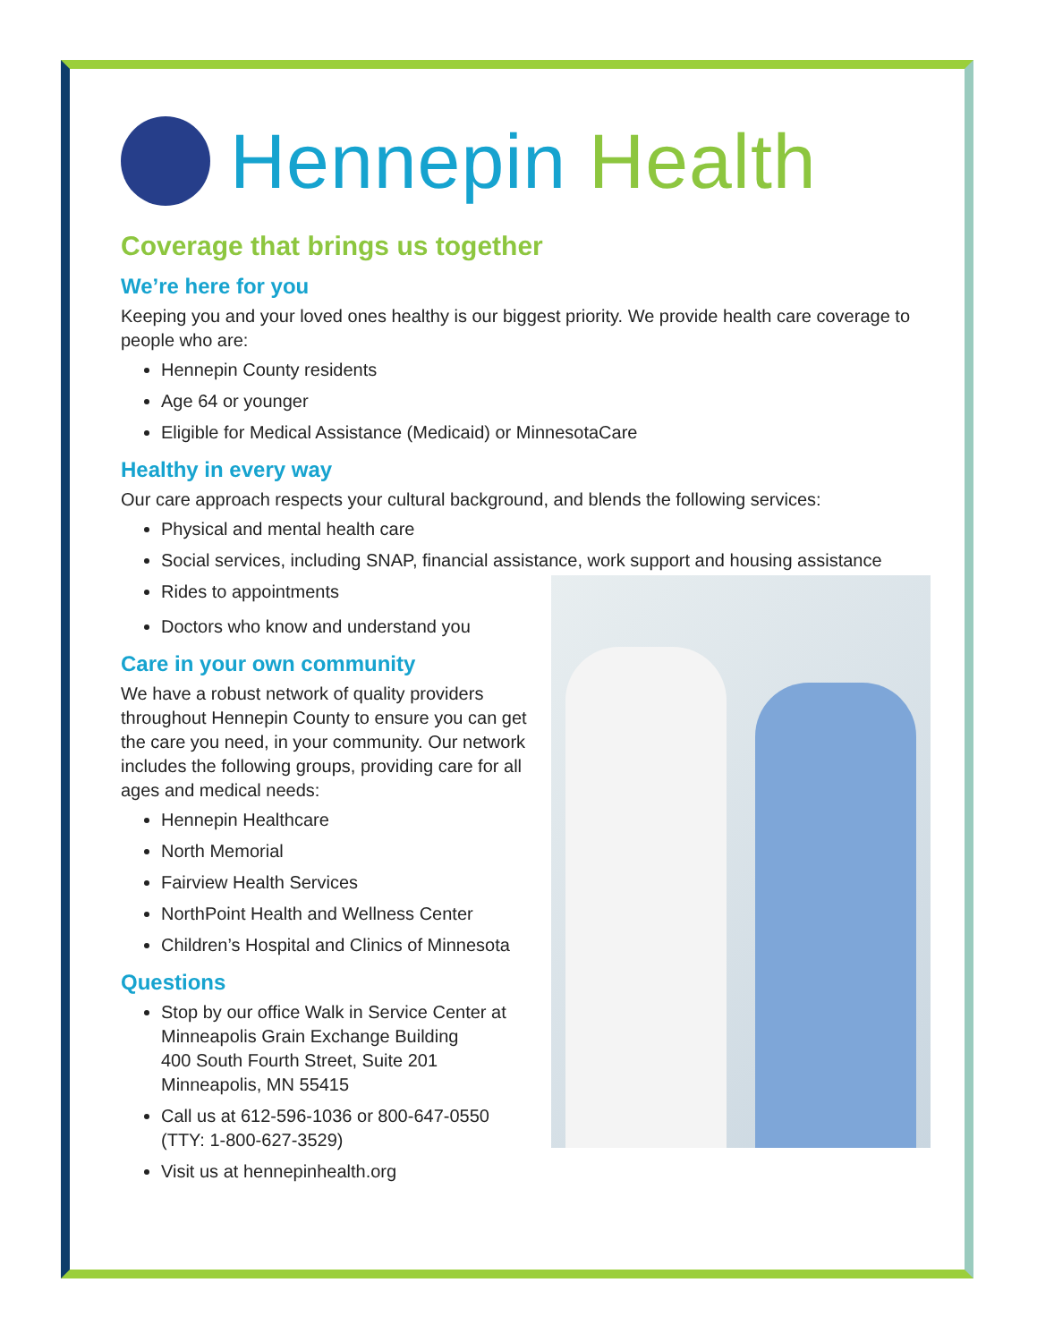Hennepin Health
Coverage that brings us together
We’re here for you
Keeping you and your loved ones healthy is our biggest priority. We provide health care coverage to people who are:
Hennepin County residents
Age 64 or younger
Eligible for Medical Assistance (Medicaid) or MinnesotaCare
Healthy in every way
Our care approach respects your cultural background, and blends the following services:
Physical and mental health care
Social services, including SNAP, financial assistance, work support and housing assistance
Rides to appointments
Doctors who know and understand you
Care in your own community
We have a robust network of quality providers throughout Hennepin County to ensure you can get the care you need, in your community. Our network includes the following groups, providing care for all ages and medical needs:
Hennepin Healthcare
North Memorial
Fairview Health Services
NorthPoint Health and Wellness Center
Children’s Hospital and Clinics of Minnesota
Questions
Stop by our office Walk in Service Center at Minneapolis Grain Exchange Building
400 South Fourth Street, Suite 201
Minneapolis, MN 55415
Call us at 612-596-1036 or 800-647-0550 (TTY: 1-800-627-3529)
Visit us at hennepinhealth.org